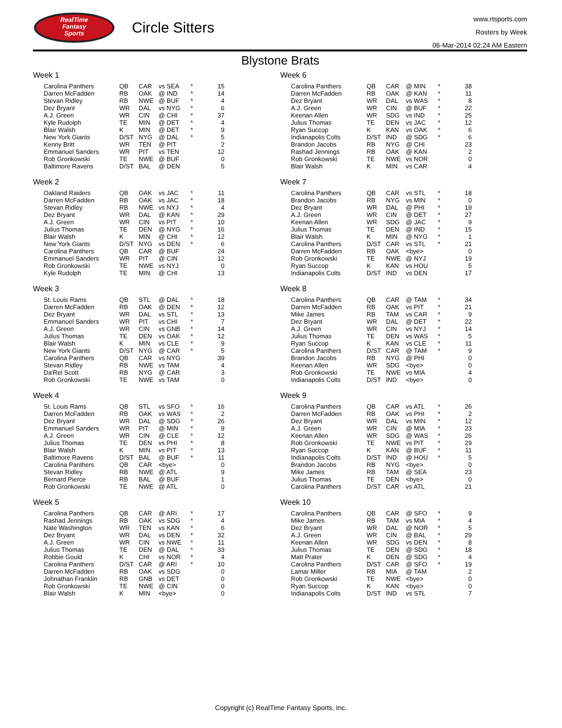RealTime
Fantasy
Sports
Circle Sitters
www.rtsports.com
Rosters by Week
06-Mar-2014 02:24 AM Eastern
Blystone Brats
Week 1
| Carolina Panthers | QB | CAR | vs SEA | * | 15 |
| Darren McFadden | RB | OAK | @ IND | * | 14 |
| Stevan Ridley | RB | NWE | @ BUF | * | 4 |
| Dez Bryant | WR | DAL | vs NYG | * | 6 |
| A.J. Green | WR | CIN | @ CHI | * | 37 |
| Kyle Rudolph | TE | MIN | @ DET | * | 4 |
| Blair Walsh | K | MIN | @ DET | * | 9 |
| New York Giants | D/ST | NYG | @ DAL | * | 5 |
| Kenny Britt | WR | TEN | @ PIT | | 2 |
| Emmanuel Sanders | WR | PIT | vs TEN | | 12 |
| Rob Gronkowski | TE | NWE | @ BUF | | 0 |
| Baltimore Ravens | D/ST | BAL | @ DEN | | 5 |
Week 2
| Oakland Raiders | QB | OAK | vs JAC | * | 11 |
| Darren McFadden | RB | OAK | vs JAC | * | 18 |
| Stevan Ridley | RB | NWE | vs NYJ | * | 4 |
| Dez Bryant | WR | DAL | @ KAN | * | 29 |
| A.J. Green | WR | CIN | vs PIT | * | 10 |
| Julius Thomas | TE | DEN | @ NYG | * | 16 |
| Blair Walsh | K | MIN | @ CHI | * | 12 |
| New York Giants | D/ST | NYG | vs DEN | * | 6 |
| Carolina Panthers | QB | CAR | @ BUF | | 24 |
| Emmanuel Sanders | WR | PIT | @ CIN | | 12 |
| Rob Gronkowski | TE | NWE | vs NYJ | | 0 |
| Kyle Rudolph | TE | MIN | @ CHI | | 13 |
Week 3
| St. Louis Rams | QB | STL | @ DAL | * | 18 |
| Darren McFadden | RB | OAK | @ DEN | * | 12 |
| Dez Bryant | WR | DAL | vs STL | * | 13 |
| Emmanuel Sanders | WR | PIT | vs CHI | * | 7 |
| A.J. Green | WR | CIN | vs GNB | * | 14 |
| Julius Thomas | TE | DEN | vs OAK | * | 12 |
| Blair Walsh | K | MIN | vs CLE | * | 9 |
| New York Giants | D/ST | NYG | @ CAR | * | 5 |
| Carolina Panthers | QB | CAR | vs NYG | | 39 |
| Stevan Ridley | RB | NWE | vs TAM | | 4 |
| Da'Rel Scott | RB | NYG | @ CAR | | 3 |
| Rob Gronkowski | TE | NWE | vs TAM | | 0 |
Week 4
| St. Louis Rams | QB | STL | vs SFO | * | 16 |
| Darren McFadden | RB | OAK | vs WAS | * | 2 |
| Dez Bryant | WR | DAL | @ SDG | * | 26 |
| Emmanuel Sanders | WR | PIT | @ MIN | * | 9 |
| A.J. Green | WR | CIN | @ CLE | * | 12 |
| Julius Thomas | TE | DEN | vs PHI | * | 8 |
| Blair Walsh | K | MIN | vs PIT | * | 13 |
| Baltimore Ravens | D/ST | BAL | @ BUF | * | 11 |
| Carolina Panthers | QB | CAR | <bye> | | 0 |
| Stevan Ridley | RB | NWE | @ ATL | | 9 |
| Bernard Pierce | RB | BAL | @ BUF | | 1 |
| Rob Gronkowski | TE | NWE | @ ATL | | 0 |
Week 5
| Carolina Panthers | QB | CAR | @ ARI | * | 17 |
| Rashad Jennings | RB | OAK | vs SDG | * | 4 |
| Nate Washington | WR | TEN | vs KAN | * | 6 |
| Dez Bryant | WR | DAL | vs DEN | * | 32 |
| A.J. Green | WR | CIN | vs NWE | * | 11 |
| Julius Thomas | TE | DEN | @ DAL | * | 33 |
| Robbie Gould | K | CHI | vs NOR | * | 4 |
| Carolina Panthers | D/ST | CAR | @ ARI | * | 10 |
| Darren McFadden | RB | OAK | vs SDG | | 0 |
| Johnathan Franklin | RB | GNB | vs DET | | 0 |
| Rob Gronkowski | TE | NWE | @ CIN | | 0 |
| Blair Walsh | K | MIN | <bye> | | 0 |
Week 6
| Carolina Panthers | QB | CAR | @ MIN | * | 38 |
| Darren McFadden | RB | OAK | @ KAN | * | 11 |
| Dez Bryant | WR | DAL | vs WAS | * | 8 |
| A.J. Green | WR | CIN | @ BUF | * | 22 |
| Keenan Allen | WR | SDG | vs IND | * | 25 |
| Julius Thomas | TE | DEN | vs JAC | * | 12 |
| Ryan Succop | K | KAN | vs OAK | * | 6 |
| Indianapolis Colts | D/ST | IND | @ SDG | * | 6 |
| Brandon Jacobs | RB | NYG | @ CHI | | 23 |
| Rashad Jennings | RB | OAK | @ KAN | | 2 |
| Rob Gronkowski | TE | NWE | vs NOR | | 0 |
| Blair Walsh | K | MIN | vs CAR | | 4 |
Week 7
| Carolina Panthers | QB | CAR | vs STL | * | 18 |
| Brandon Jacobs | RB | NYG | vs MIN | * | 0 |
| Dez Bryant | WR | DAL | @ PHI | * | 19 |
| A.J. Green | WR | CIN | @ DET | * | 27 |
| Keenan Allen | WR | SDG | @ JAC | * | 9 |
| Julius Thomas | TE | DEN | @ IND | * | 15 |
| Blair Walsh | K | MIN | @ NYG | * | 1 |
| Carolina Panthers | D/ST | CAR | vs STL | * | 21 |
| Darren McFadden | RB | OAK | <bye> | | 0 |
| Rob Gronkowski | TE | NWE | @ NYJ | | 19 |
| Ryan Succop | K | KAN | vs HOU | | 5 |
| Indianapolis Colts | D/ST | IND | vs DEN | | 17 |
Week 8
| Carolina Panthers | QB | CAR | @ TAM | * | 34 |
| Darren McFadden | RB | OAK | vs PIT | * | 21 |
| Mike James | RB | TAM | vs CAR | * | 9 |
| Dez Bryant | WR | DAL | @ DET | * | 22 |
| A.J. Green | WR | CIN | vs NYJ | * | 14 |
| Julius Thomas | TE | DEN | vs WAS | * | 5 |
| Ryan Succop | K | KAN | vs CLE | * | 11 |
| Carolina Panthers | D/ST | CAR | @ TAM | * | 9 |
| Brandon Jacobs | RB | NYG | @ PHI | | 0 |
| Keenan Allen | WR | SDG | <bye> | | 0 |
| Rob Gronkowski | TE | NWE | vs MIA | | 4 |
| Indianapolis Colts | D/ST | IND | <bye> | | 0 |
Week 9
| Carolina Panthers | QB | CAR | vs ATL | * | 26 |
| Darren McFadden | RB | OAK | vs PHI | * | 2 |
| Dez Bryant | WR | DAL | vs MIN | * | 12 |
| A.J. Green | WR | CIN | @ MIA | * | 23 |
| Keenan Allen | WR | SDG | @ WAS | * | 26 |
| Rob Gronkowski | TE | NWE | vs PIT | * | 29 |
| Ryan Succop | K | KAN | @ BUF | * | 11 |
| Indianapolis Colts | D/ST | IND | @ HOU | * | 5 |
| Brandon Jacobs | RB | NYG | <bye> | | 0 |
| Mike James | RB | TAM | @ SEA | | 23 |
| Julius Thomas | TE | DEN | <bye> | | 0 |
| Carolina Panthers | D/ST | CAR | vs ATL | | 21 |
Week 10
| Carolina Panthers | QB | CAR | @ SFO | * | 9 |
| Mike James | RB | TAM | vs MIA | * | 4 |
| Dez Bryant | WR | DAL | @ NOR | * | 5 |
| A.J. Green | WR | CIN | @ BAL | * | 29 |
| Keenan Allen | WR | SDG | vs DEN | * | 8 |
| Julius Thomas | TE | DEN | @ SDG | * | 18 |
| Matt Prater | K | DEN | @ SDG | * | 4 |
| Carolina Panthers | D/ST | CAR | @ SFO | * | 19 |
| Lamar Miller | RB | MIA | @ TAM | | 2 |
| Rob Gronkowski | TE | NWE | <bye> | | 0 |
| Ryan Succop | K | KAN | <bye> | | 0 |
| Indianapolis Colts | D/ST | IND | vs STL | | 7 |
Copyright (c) RealTime Fantasy Sports, Inc.